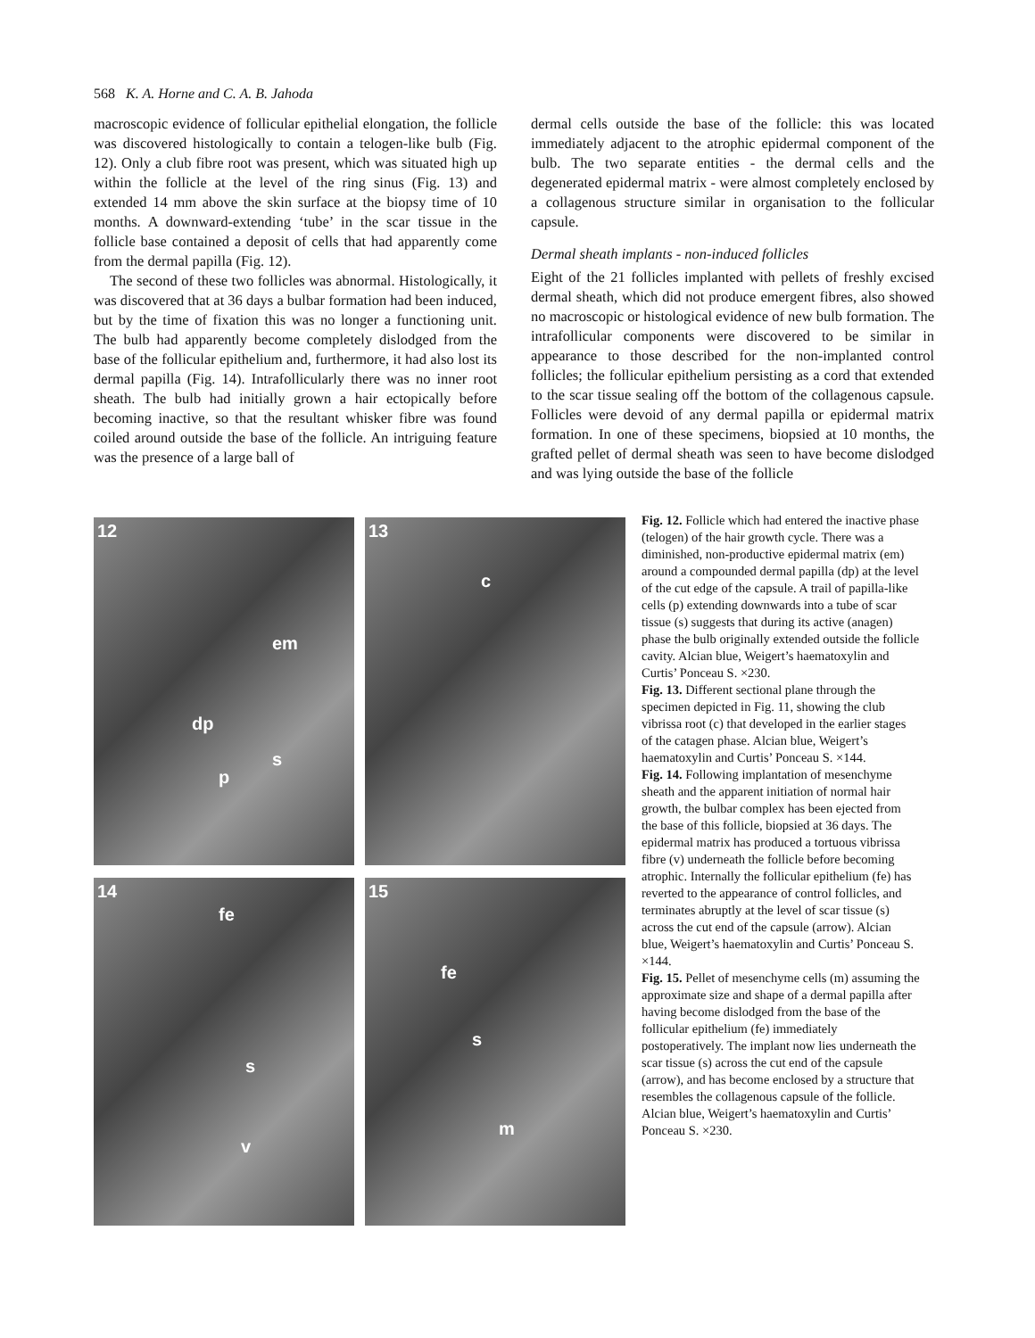568 K. A. Horne and C. A. B. Jahoda
macroscopic evidence of follicular epithelial elongation, the follicle was discovered histologically to contain a telogen-like bulb (Fig. 12). Only a club fibre root was present, which was situated high up within the follicle at the level of the ring sinus (Fig. 13) and extended 14 mm above the skin surface at the biopsy time of 10 months. A downward-extending ‘tube’ in the scar tissue in the follicle base contained a deposit of cells that had apparently come from the dermal papilla (Fig. 12).
The second of these two follicles was abnormal. Histologically, it was discovered that at 36 days a bulbar formation had been induced, but by the time of fixation this was no longer a functioning unit. The bulb had apparently become completely dislodged from the base of the follicular epithelium and, furthermore, it had also lost its dermal papilla (Fig. 14). Intrafollicularly there was no inner root sheath. The bulb had initially grown a hair ectopically before becoming inactive, so that the resultant whisker fibre was found coiled around outside the base of the follicle. An intriguing feature was the presence of a large ball of
dermal cells outside the base of the follicle: this was located immediately adjacent to the atrophic epidermal component of the bulb. The two separate entities - the dermal cells and the degenerated epidermal matrix - were almost completely enclosed by a collagenous structure similar in organisation to the follicular capsule.
Dermal sheath implants - non-induced follicles
Eight of the 21 follicles implanted with pellets of freshly excised dermal sheath, which did not produce emergent fibres, also showed no macroscopic or histological evidence of new bulb formation. The intrafollicular components were discovered to be similar in appearance to those described for the non-implanted control follicles; the follicular epithelium persisting as a cord that extended to the scar tissue sealing off the bottom of the collagenous capsule. Follicles were devoid of any dermal papilla or epidermal matrix formation. In one of these specimens, biopsied at 10 months, the grafted pellet of dermal sheath was seen to have become dislodged and was lying outside the base of the follicle
12
dp
em
s
p
13
c
14
fe
s
v
15
fe
s
m
Fig. 12. Follicle which had entered the inactive phase (telogen) of the hair growth cycle. There was a diminished, non-productive epidermal matrix (em) around a compounded dermal papilla (dp) at the level of the cut edge of the capsule. A trail of papilla-like cells (p) extending downwards into a tube of scar tissue (s) suggests that during its active (anagen) phase the bulb originally extended outside the follicle cavity. Alcian blue, Weigert’s haematoxylin and Curtis’ Ponceau S. ×230.
Fig. 13. Different sectional plane through the specimen depicted in Fig. 11, showing the club vibrissa root (c) that developed in the earlier stages of the catagen phase. Alcian blue, Weigert’s haematoxylin and Curtis’ Ponceau S. ×144.
Fig. 14. Following implantation of mesenchyme sheath and the apparent initiation of normal hair growth, the bulbar complex has been ejected from the base of this follicle, biopsied at 36 days. The epidermal matrix has produced a tortuous vibrissa fibre (v) underneath the follicle before becoming atrophic. Internally the follicular epithelium (fe) has reverted to the appearance of control follicles, and terminates abruptly at the level of scar tissue (s) across the cut end of the capsule (arrow). Alcian blue, Weigert’s haematoxylin and Curtis’ Ponceau S. ×144.
Fig. 15. Pellet of mesenchyme cells (m) assuming the approximate size and shape of a dermal papilla after having become dislodged from the base of the follicular epithelium (fe) immediately postoperatively. The implant now lies underneath the scar tissue (s) across the cut end of the capsule (arrow), and has become enclosed by a structure that resembles the collagenous capsule of the follicle. Alcian blue, Weigert’s haematoxylin and Curtis’ Ponceau S. ×230.